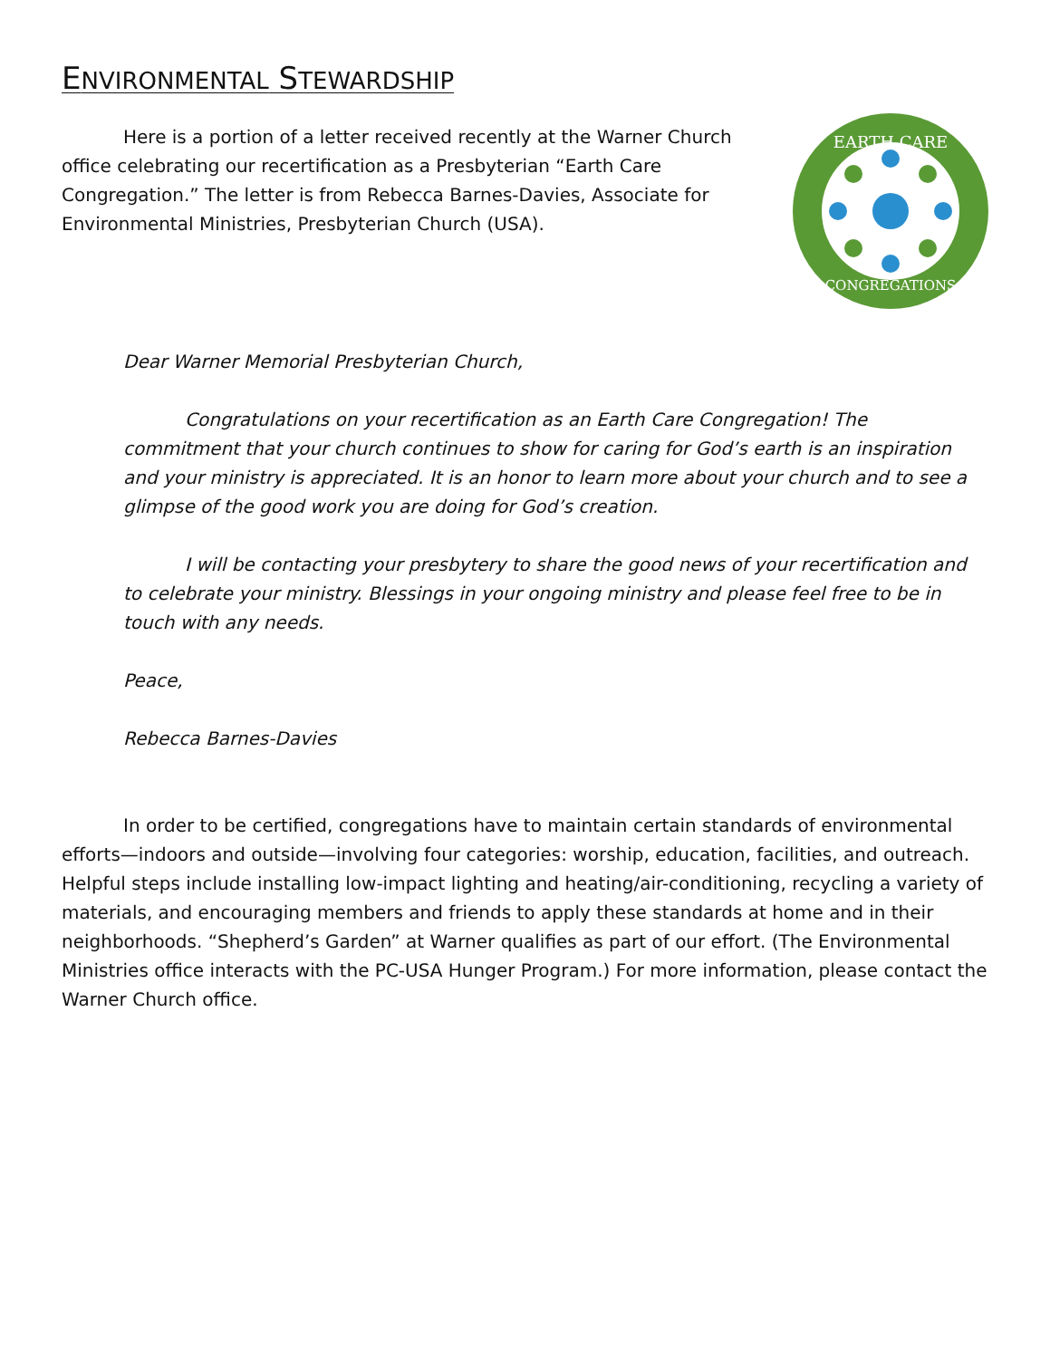ENVIRONMENTAL STEWARDSHIP
EARTH CARE
CONGREGATIONS
Here is a portion of a letter received recently at the Warner Church office celebrating our recertification as a Presbyterian “Earth Care Congregation.” The letter is from Rebecca Barnes-Davies, Associate for Environmental Ministries, Presbyterian Church (USA).
Dear Warner Memorial Presbyterian Church,
Congratulations on your recertification as an Earth Care Congregation! The commitment that your church continues to show for caring for God’s earth is an inspiration and your ministry is appreciated. It is an honor to learn more about your church and to see a glimpse of the good work you are doing for God’s creation.
I will be contacting your presbytery to share the good news of your recertification and to celebrate your ministry. Blessings in your ongoing ministry and please feel free to be in touch with any needs.
Peace,
Rebecca Barnes-Davies
In order to be certified, congregations have to maintain certain standards of environmental efforts—indoors and outside—involving four categories: worship, education, facilities, and outreach. Helpful steps include installing low-impact lighting and heating/air-conditioning, recycling a variety of materials, and encouraging members and friends to apply these standards at home and in their neighborhoods. “Shepherd’s Garden” at Warner qualifies as part of our effort. (The Environmental Ministries office interacts with the PC-USA Hunger Program.) For more information, please contact the Warner Church office.